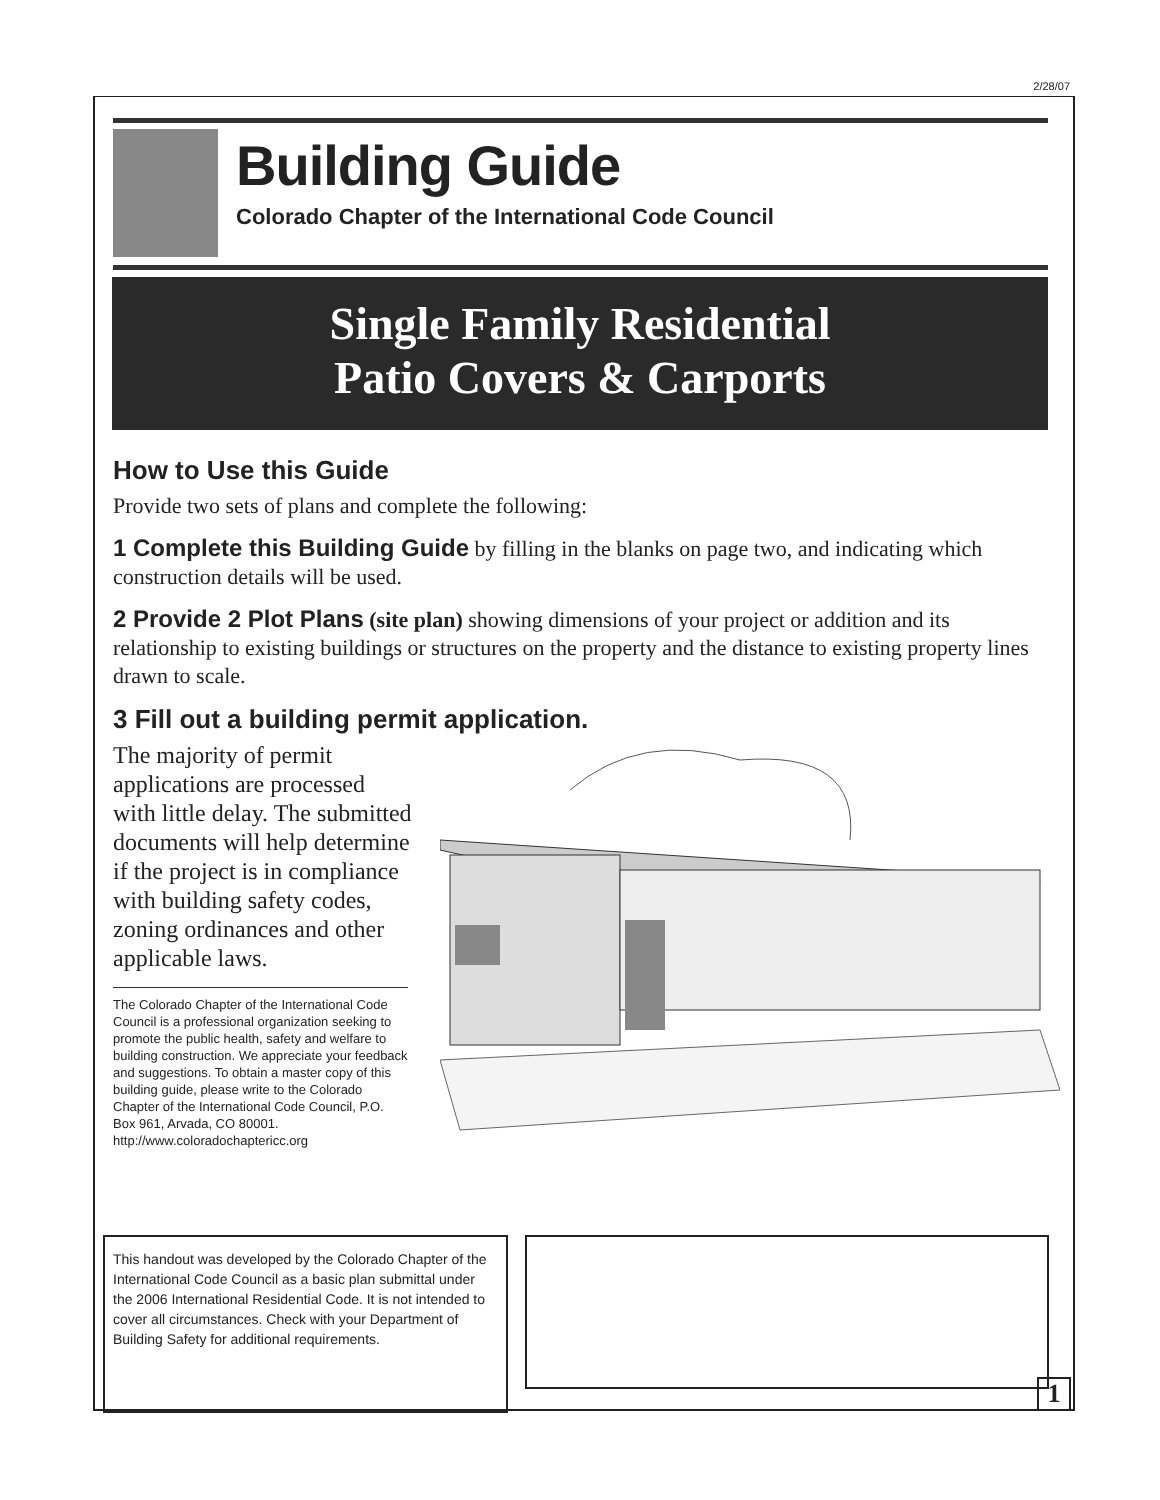2/28/07
Building Guide
Colorado Chapter of the International Code Council
Single Family Residential
Patio Covers & Carports
How to Use this Guide
Provide two sets of plans and complete the following:
1 Complete this Building Guide by filling in the blanks on page two, and indicating which construction details will be used.
2 Provide 2 Plot Plans (site plan) showing dimensions of your project or addition and its relationship to existing buildings or structures on the property and the distance to existing property lines drawn to scale.
3 Fill out a building permit application.
The majority of permit applications are processed with little delay. The submitted documents will help determine if the project is in compliance with building safety codes, zoning ordinances and other applicable laws.
The Colorado Chapter of the International Code Council is a professional organization seeking to promote the public health, safety and welfare to building construction. We appreciate your feedback and suggestions. To obtain a master copy of this building guide, please write to the Colorado Chapter of the International Code Council, P.O. Box 961, Arvada, CO 80001.
http://www.coloradochaptericc.org
This handout was developed by the Colorado Chapter of the International Code Council as a basic plan submittal under the 2006 International Residential Code. It is not intended to cover all circumstances. Check with your Department of Building Safety for additional requirements.
1